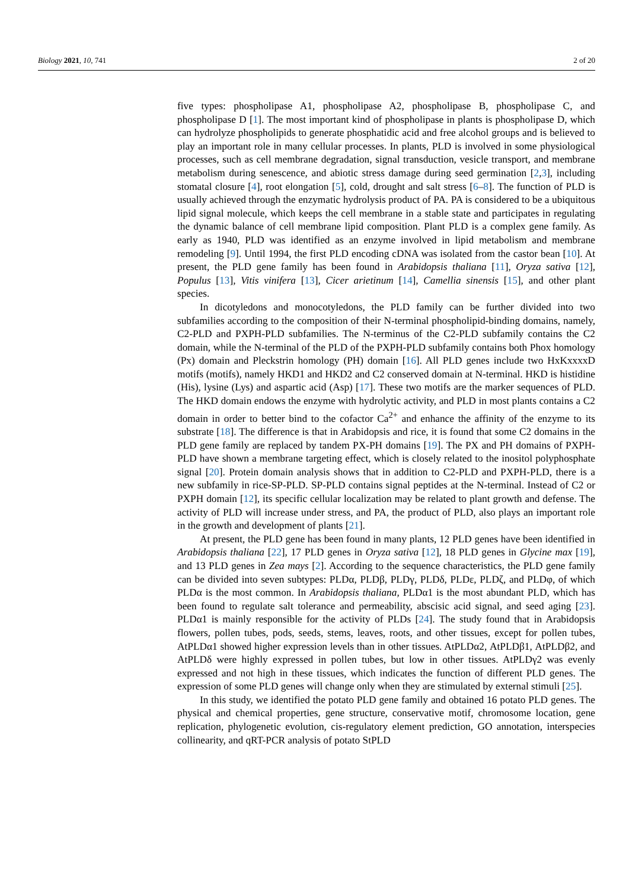Biology 2021, 10, 741 2 of 20
five types: phospholipase A1, phospholipase A2, phospholipase B, phospholipase C, and phospholipase D [1]. The most important kind of phospholipase in plants is phospholipase D, which can hydrolyze phospholipids to generate phosphatidic acid and free alcohol groups and is believed to play an important role in many cellular processes. In plants, PLD is involved in some physiological processes, such as cell membrane degradation, signal transduction, vesicle transport, and membrane metabolism during senescence, and abiotic stress damage during seed germination [2,3], including stomatal closure [4], root elongation [5], cold, drought and salt stress [6–8]. The function of PLD is usually achieved through the enzymatic hydrolysis product of PA. PA is considered to be a ubiquitous lipid signal molecule, which keeps the cell membrane in a stable state and participates in regulating the dynamic balance of cell membrane lipid composition. Plant PLD is a complex gene family. As early as 1940, PLD was identified as an enzyme involved in lipid metabolism and membrane remodeling [9]. Until 1994, the first PLD encoding cDNA was isolated from the castor bean [10]. At present, the PLD gene family has been found in Arabidopsis thaliana [11], Oryza sativa [12], Populus [13], Vitis vinifera [13], Cicer arietinum [14], Camellia sinensis [15], and other plant species.
In dicotyledons and monocotyledons, the PLD family can be further divided into two subfamilies according to the composition of their N-terminal phospholipid-binding domains, namely, C2-PLD and PXPH-PLD subfamilies. The N-terminus of the C2-PLD subfamily contains the C2 domain, while the N-terminal of the PLD of the PXPH-PLD subfamily contains both Phox homology (Px) domain and Pleckstrin homology (PH) domain [16]. All PLD genes include two HxKxxxxD motifs (motifs), namely HKD1 and HKD2 and C2 conserved domain at N-terminal. HKD is histidine (His), lysine (Lys) and aspartic acid (Asp) [17]. These two motifs are the marker sequences of PLD. The HKD domain endows the enzyme with hydrolytic activity, and PLD in most plants contains a C2 domain in order to better bind to the cofactor Ca<sup>2+</sup> and enhance the affinity of the enzyme to its substrate [18]. The difference is that in Arabidopsis and rice, it is found that some C2 domains in the PLD gene family are replaced by tandem PX-PH domains [19]. The PX and PH domains of PXPH-PLD have shown a membrane targeting effect, which is closely related to the inositol polyphosphate signal [20]. Protein domain analysis shows that in addition to C2-PLD and PXPH-PLD, there is a new subfamily in rice-SP-PLD. SP-PLD contains signal peptides at the N-terminal. Instead of C2 or PXPH domain [12], its specific cellular localization may be related to plant growth and defense. The activity of PLD will increase under stress, and PA, the product of PLD, also plays an important role in the growth and development of plants [21].
At present, the PLD gene has been found in many plants, 12 PLD genes have been identified in Arabidopsis thaliana [22], 17 PLD genes in Oryza sativa [12], 18 PLD genes in Glycine max [19], and 13 PLD genes in Zea mays [2]. According to the sequence characteristics, the PLD gene family can be divided into seven subtypes: PLDα, PLDβ, PLDγ, PLDδ, PLDε, PLDζ, and PLDφ, of which PLDα is the most common. In Arabidopsis thaliana, PLDα1 is the most abundant PLD, which has been found to regulate salt tolerance and permeability, abscisic acid signal, and seed aging [23]. PLDα1 is mainly responsible for the activity of PLDs [24]. The study found that in Arabidopsis flowers, pollen tubes, pods, seeds, stems, leaves, roots, and other tissues, except for pollen tubes, AtPLDα1 showed higher expression levels than in other tissues. AtPLDα2, AtPLDβ1, AtPLDβ2, and AtPLDδ were highly expressed in pollen tubes, but low in other tissues. AtPLDγ2 was evenly expressed and not high in these tissues, which indicates the function of different PLD genes. The expression of some PLD genes will change only when they are stimulated by external stimuli [25].
In this study, we identified the potato PLD gene family and obtained 16 potato PLD genes. The physical and chemical properties, gene structure, conservative motif, chromosome location, gene replication, phylogenetic evolution, cis-regulatory element prediction, GO annotation, interspecies collinearity, and qRT-PCR analysis of potato StPLD